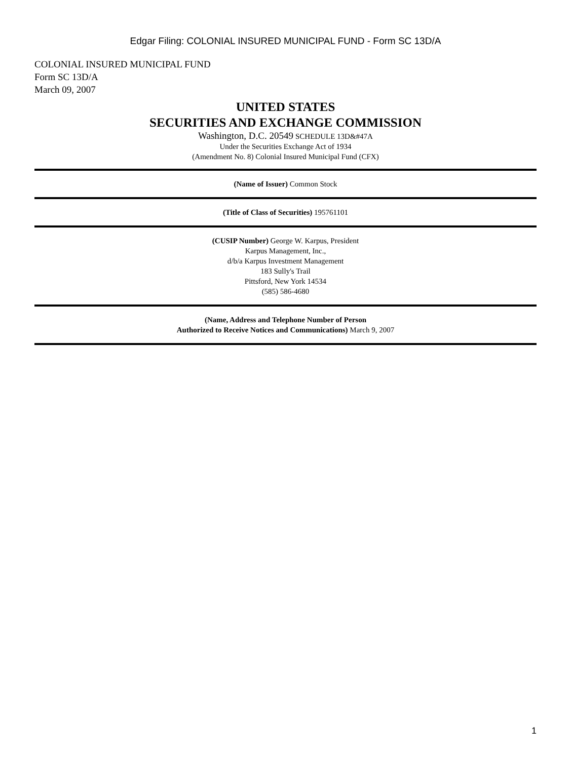Edgar Filing: COLONIAL INSURED MUNICIPAL FUND - Form SC 13D/A
COLONIAL INSURED MUNICIPAL FUND
Form SC 13D/A
March 09, 2007
UNITED STATES
SECURITIES AND EXCHANGE COMMISSION
Washington, D.C. 20549 SCHEDULE 13D&#47A
Under the Securities Exchange Act of 1934
(Amendment No. 8) Colonial Insured Municipal Fund (CFX)
(Name of Issuer) Common Stock
(Title of Class of Securities) 195761101
(CUSIP Number) George W. Karpus, President
Karpus Management, Inc.,
d/b/a Karpus Investment Management
183 Sully's Trail
Pittsford, New York 14534
(585) 586-4680
(Name, Address and Telephone Number of Person
Authorized to Receive Notices and Communications) March 9, 2007
1